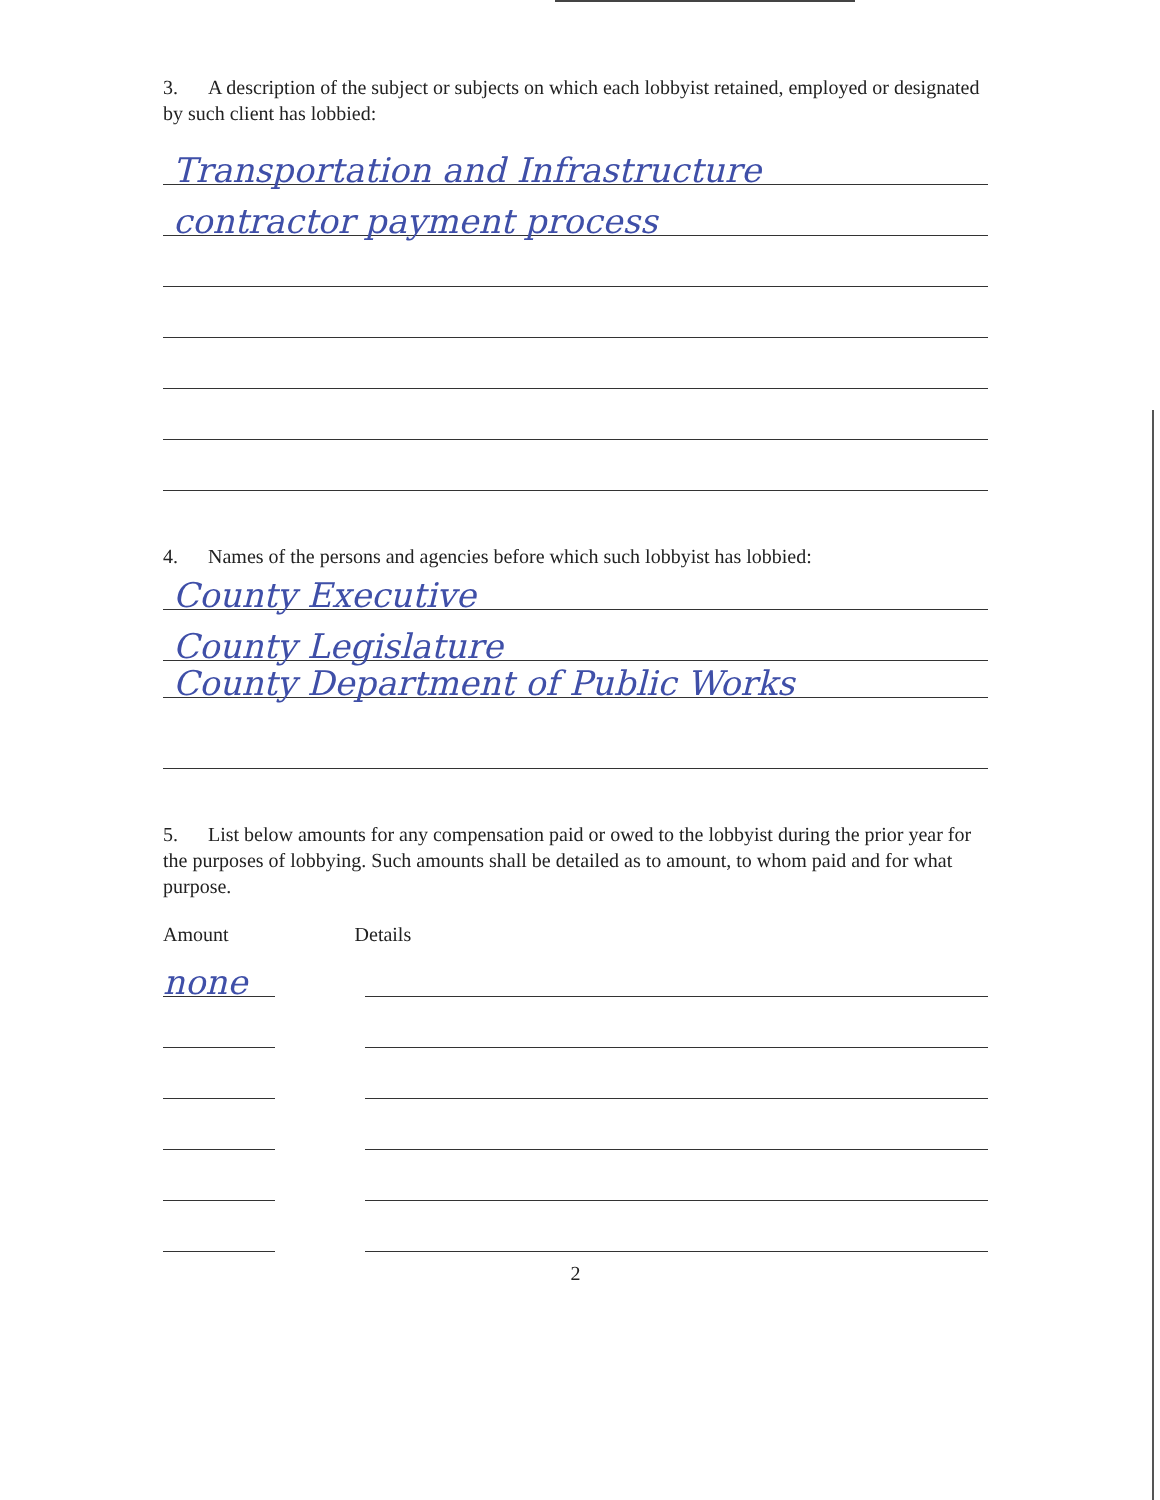3. A description of the subject or subjects on which each lobbyist retained, employed or designated by such client has lobbied:
Transportation and Infrastructure
contractor payment process
4. Names of the persons and agencies before which such lobbyist has lobbied:
County Executive
County Legislature
County Department of Public Works
5. List below amounts for any compensation paid or owed to the lobbyist during the prior year for the purposes of lobbying. Such amounts shall be detailed as to amount, to whom paid and for what purpose.
Amount Details
none
2